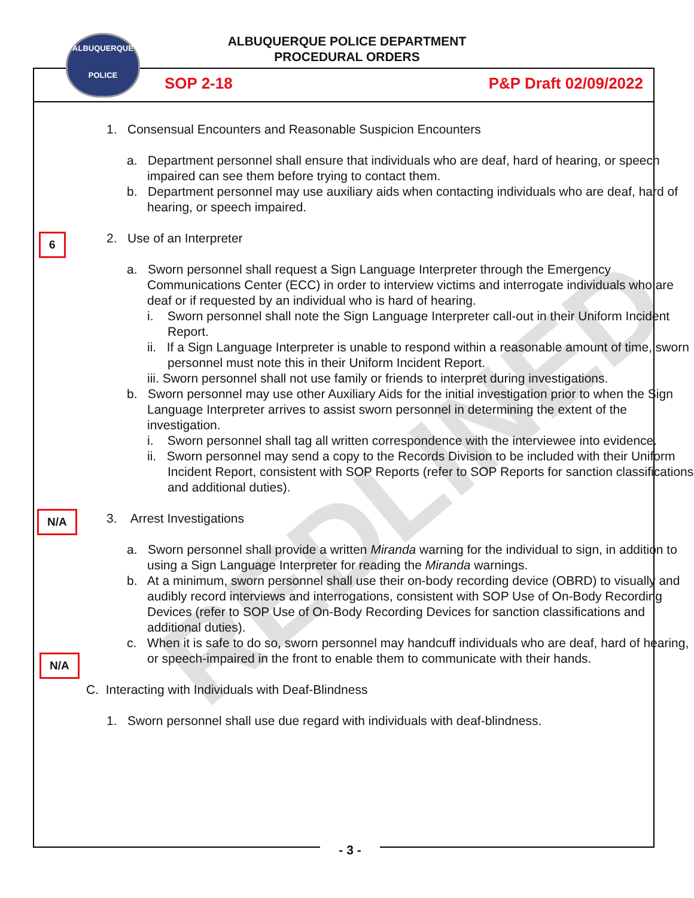REDLINED
ALBUQUERQUE
POLICE
ALBUQUERQUE POLICE DEPARTMENT
PROCEDURAL ORDERS
SOP 2-18 P&P Draft 02/09/2022
6
N/A
N/A
1. Consensual Encounters and Reasonable Suspicion Encounters
a. Department personnel shall ensure that individuals who are deaf, hard of hearing, or speech impaired can see them before trying to contact them.
b. Department personnel may use auxiliary aids when contacting individuals who are deaf, hard of hearing, or speech impaired.
2. Use of an Interpreter
a. Sworn personnel shall request a Sign Language Interpreter through the Emergency Communications Center (ECC) in order to interview victims and interrogate individuals who are deaf or if requested by an individual who is hard of hearing.
i. Sworn personnel shall note the Sign Language Interpreter call-out in their Uniform Incident Report.
ii. If a Sign Language Interpreter is unable to respond within a reasonable amount of time, sworn personnel must note this in their Uniform Incident Report.
iii. Sworn personnel shall not use family or friends to interpret during investigations.
b. Sworn personnel may use other Auxiliary Aids for the initial investigation prior to when the Sign Language Interpreter arrives to assist sworn personnel in determining the extent of the investigation.
i. Sworn personnel shall tag all written correspondence with the interviewee into evidence.
ii. Sworn personnel may send a copy to the Records Division to be included with their Uniform Incident Report, consistent with SOP Reports (refer to SOP Reports for sanction classifications and additional duties).
3. Arrest Investigations
a. Sworn personnel shall provide a written Miranda warning for the individual to sign, in addition to using a Sign Language Interpreter for reading the Miranda warnings.
b. At a minimum, sworn personnel shall use their on-body recording device (OBRD) to visually and audibly record interviews and interrogations, consistent with SOP Use of On-Body Recording Devices (refer to SOP Use of On-Body Recording Devices for sanction classifications and additional duties).
c. When it is safe to do so, sworn personnel may handcuff individuals who are deaf, hard of hearing, or speech-impaired in the front to enable them to communicate with their hands.
C. Interacting with Individuals with Deaf-Blindness
1. Sworn personnel shall use due regard with individuals with deaf-blindness.
- 3 -